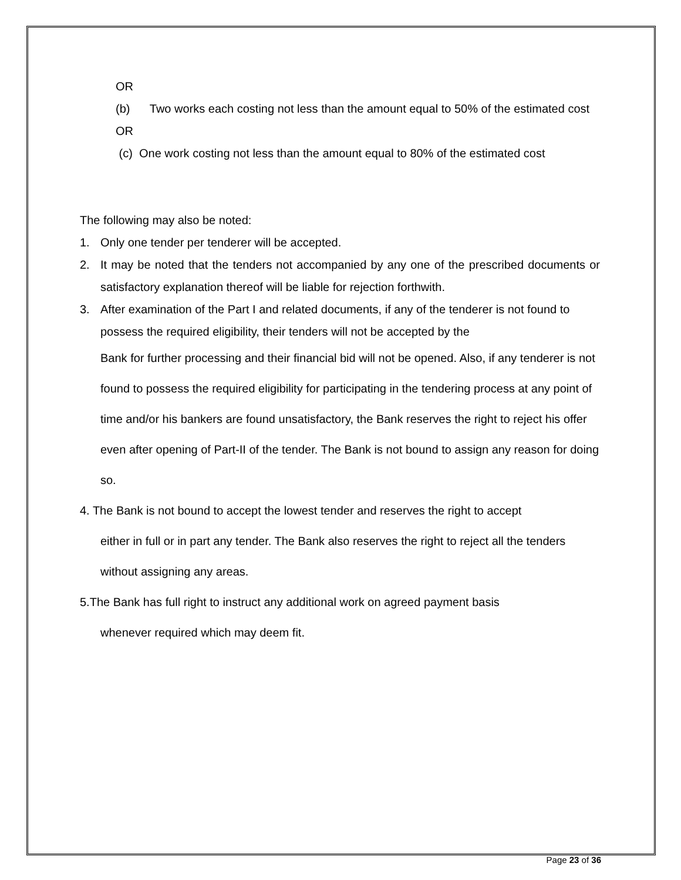OR
(b) Two works each costing not less than the amount equal to 50% of the estimated cost
OR
(c) One work costing not less than the amount equal to 80% of the estimated cost
The following may also be noted:
1. Only one tender per tenderer will be accepted.
2. It may be noted that the tenders not accompanied by any one of the prescribed documents or satisfactory explanation thereof will be liable for rejection forthwith.
3. After examination of the Part I and related documents, if any of the tenderer is not found to possess the required eligibility, their tenders will not be accepted by the
Bank for further processing and their financial bid will not be opened. Also, if any tenderer is not found to possess the required eligibility for participating in the tendering process at any point of time and/or his bankers are found unsatisfactory, the Bank reserves the right to reject his offer even after opening of Part-II of the tender. The Bank is not bound to assign any reason for doing so.
4. The Bank is not bound to accept the lowest tender and reserves the right to accept
either in full or in part any tender. The Bank also reserves the right to reject all the tenders without assigning any areas.
5.The Bank has full right to instruct any additional work on agreed payment basis
whenever required which may deem fit.
Page 23 of 36